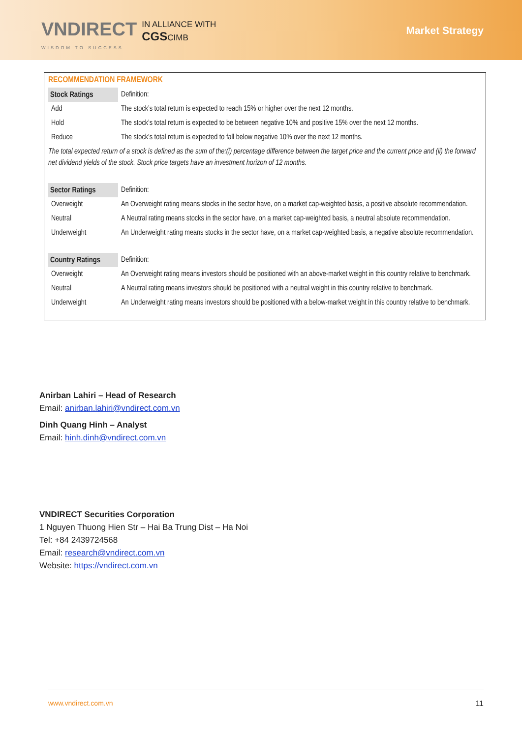VNDIRECT
WISDOM TO SUCCESS
IN ALLIANCE WITH
CGSCIMB
Market Strategy
RECOMMENDATION FRAMEWORK
| Stock Ratings | Definition: |
| Add | The stock’s total return is expected to reach 15% or higher over the next 12 months. |
| Hold | The stock’s total return is expected to be between negative 10% and positive 15% over the next 12 months. |
| Reduce | The stock’s total return is expected to fall below negative 10% over the next 12 months. |
| The total expected return of a stock is defined as the sum of the:(i) percentage difference between the target price and the current price and (ii) the forward net dividend yields of the stock. Stock price targets have an investment horizon of 12 months. | |
| Sector Ratings | Definition: |
| Overweight | An Overweight rating means stocks in the sector have, on a market cap-weighted basis, a positive absolute recommendation. |
| Neutral | A Neutral rating means stocks in the sector have, on a market cap-weighted basis, a neutral absolute recommendation. |
| Underweight | An Underweight rating means stocks in the sector have, on a market cap-weighted basis, a negative absolute recommendation. |
| Country Ratings | Definition: |
| Overweight | An Overweight rating means investors should be positioned with an above-market weight in this country relative to benchmark. |
| Neutral | A Neutral rating means investors should be positioned with a neutral weight in this country relative to benchmark. |
| Underweight | An Underweight rating means investors should be positioned with a below-market weight in this country relative to benchmark. |
Anirban Lahiri – Head of Research
Email: anirban.lahiri@vndirect.com.vn
Dinh Quang Hinh – Analyst
Email: hinh.dinh@vndirect.com.vn
VNDIRECT Securities Corporation
1 Nguyen Thuong Hien Str – Hai Ba Trung Dist – Ha Noi
Tel: +84 2439724568
Email: research@vndirect.com.vn
Website: https://vndirect.com.vn
www.vndirect.com.vn 11